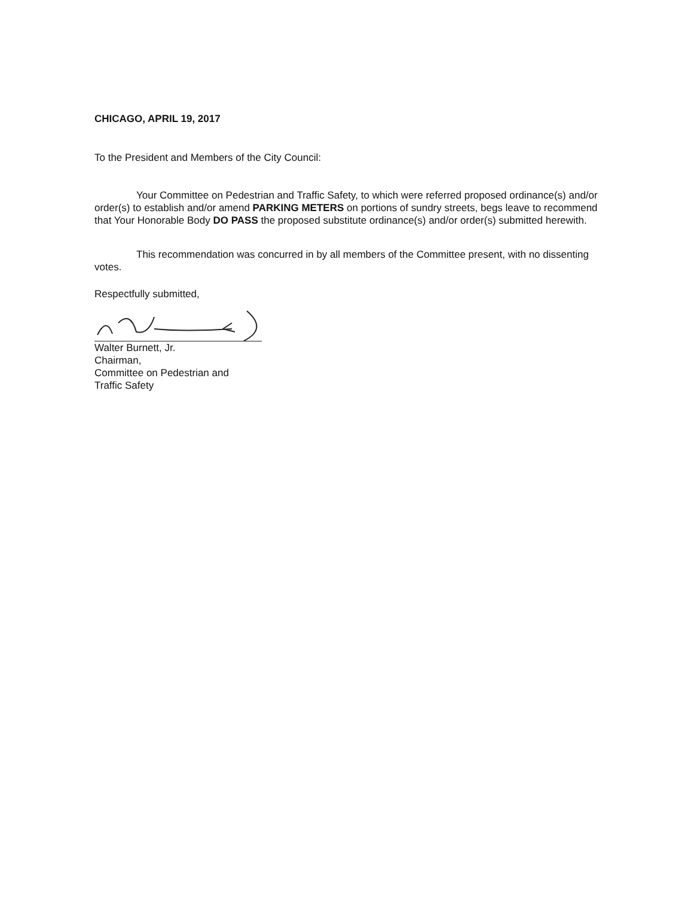CHICAGO, APRIL 19, 2017
To the President and Members of the City Council:
Your Committee on Pedestrian and Traffic Safety, to which were referred proposed ordinance(s) and/or order(s) to establish and/or amend PARKING METERS on portions of sundry streets, begs leave to recommend that Your Honorable Body DO PASS the proposed substitute ordinance(s) and/or order(s) submitted herewith.
This recommendation was concurred in by all members of the Committee present, with no dissenting votes.
Respectfully submitted,
Walter Burnett, Jr.
Chairman,
Committee on Pedestrian and
Traffic Safety